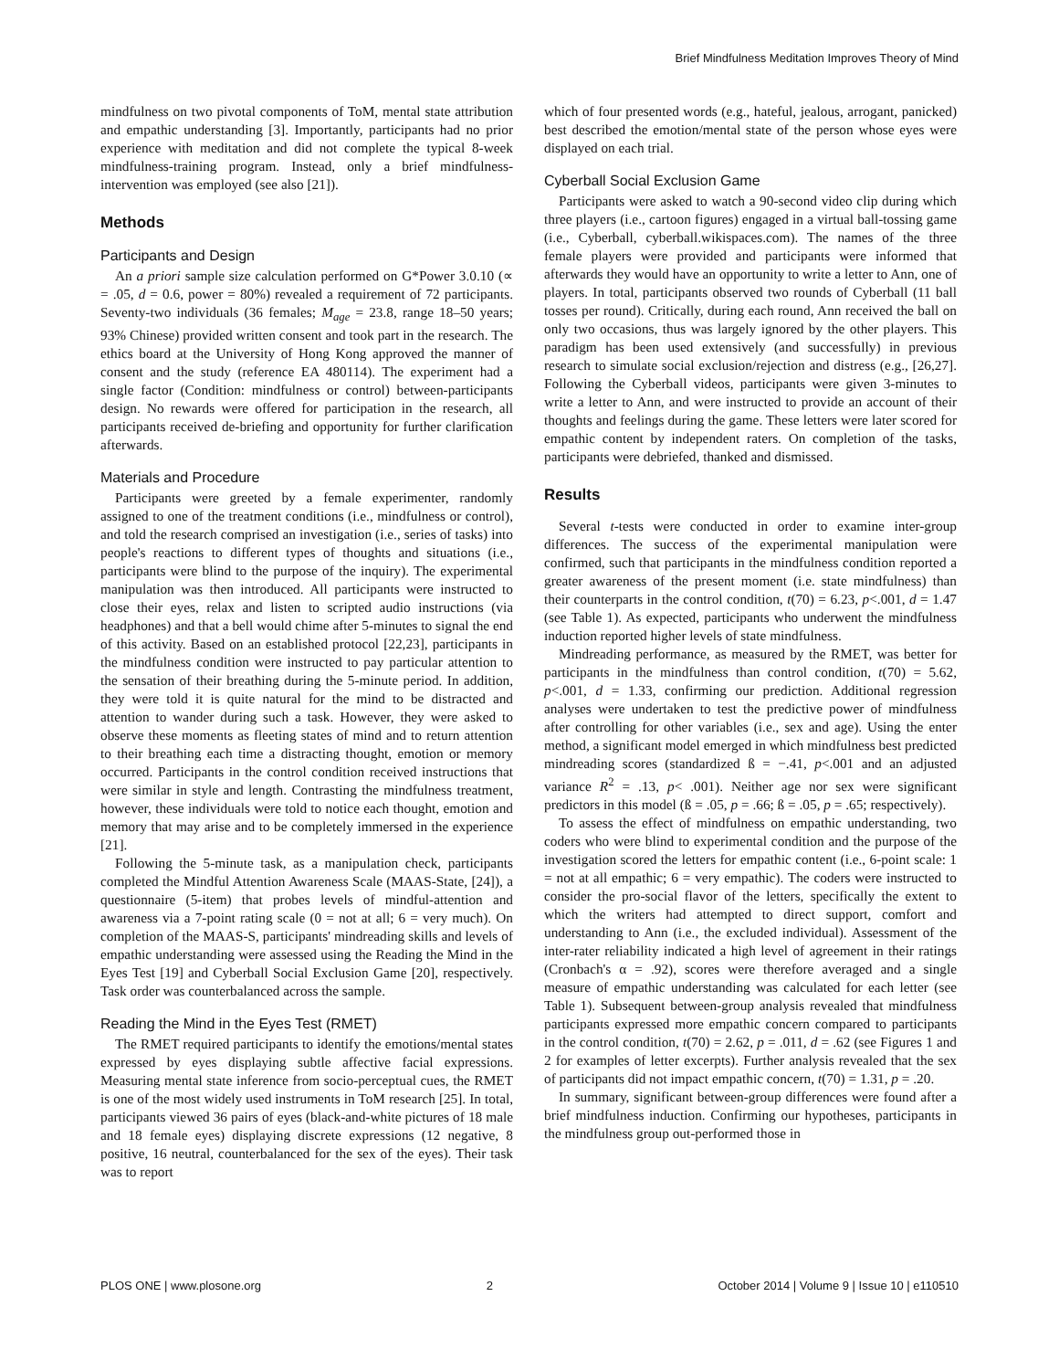Brief Mindfulness Meditation Improves Theory of Mind
mindfulness on two pivotal components of ToM, mental state attribution and empathic understanding [3]. Importantly, participants had no prior experience with meditation and did not complete the typical 8-week mindfulness-training program. Instead, only a brief mindfulness-intervention was employed (see also [21]).
Methods
Participants and Design
An a priori sample size calculation performed on G*Power 3.0.10 (∝ = .05, d = 0.6, power = 80%) revealed a requirement of 72 participants. Seventy-two individuals (36 females; M<sub>age</sub> = 23.8, range 18–50 years; 93% Chinese) provided written consent and took part in the research. The ethics board at the University of Hong Kong approved the manner of consent and the study (reference EA 480114). The experiment had a single factor (Condition: mindfulness or control) between-participants design. No rewards were offered for participation in the research, all participants received de-briefing and opportunity for further clarification afterwards.
Materials and Procedure
Participants were greeted by a female experimenter, randomly assigned to one of the treatment conditions (i.e., mindfulness or control), and told the research comprised an investigation (i.e., series of tasks) into people's reactions to different types of thoughts and situations (i.e., participants were blind to the purpose of the inquiry). The experimental manipulation was then introduced. All participants were instructed to close their eyes, relax and listen to scripted audio instructions (via headphones) and that a bell would chime after 5-minutes to signal the end of this activity. Based on an established protocol [22,23], participants in the mindfulness condition were instructed to pay particular attention to the sensation of their breathing during the 5-minute period. In addition, they were told it is quite natural for the mind to be distracted and attention to wander during such a task. However, they were asked to observe these moments as fleeting states of mind and to return attention to their breathing each time a distracting thought, emotion or memory occurred. Participants in the control condition received instructions that were similar in style and length. Contrasting the mindfulness treatment, however, these individuals were told to notice each thought, emotion and memory that may arise and to be completely immersed in the experience [21].
Following the 5-minute task, as a manipulation check, participants completed the Mindful Attention Awareness Scale (MAAS-State, [24]), a questionnaire (5-item) that probes levels of mindful-attention and awareness via a 7-point rating scale (0 = not at all; 6 = very much). On completion of the MAAS-S, participants' mindreading skills and levels of empathic understanding were assessed using the Reading the Mind in the Eyes Test [19] and Cyberball Social Exclusion Game [20], respectively. Task order was counterbalanced across the sample.
Reading the Mind in the Eyes Test (RMET)
The RMET required participants to identify the emotions/mental states expressed by eyes displaying subtle affective facial expressions. Measuring mental state inference from socio-perceptual cues, the RMET is one of the most widely used instruments in ToM research [25]. In total, participants viewed 36 pairs of eyes (black-and-white pictures of 18 male and 18 female eyes) displaying discrete expressions (12 negative, 8 positive, 16 neutral, counterbalanced for the sex of the eyes). Their task was to report
which of four presented words (e.g., hateful, jealous, arrogant, panicked) best described the emotion/mental state of the person whose eyes were displayed on each trial.
Cyberball Social Exclusion Game
Participants were asked to watch a 90-second video clip during which three players (i.e., cartoon figures) engaged in a virtual ball-tossing game (i.e., Cyberball, cyberball.wikispaces.com). The names of the three female players were provided and participants were informed that afterwards they would have an opportunity to write a letter to Ann, one of players. In total, participants observed two rounds of Cyberball (11 ball tosses per round). Critically, during each round, Ann received the ball on only two occasions, thus was largely ignored by the other players. This paradigm has been used extensively (and successfully) in previous research to simulate social exclusion/rejection and distress (e.g., [26,27]. Following the Cyberball videos, participants were given 3-minutes to write a letter to Ann, and were instructed to provide an account of their thoughts and feelings during the game. These letters were later scored for empathic content by independent raters. On completion of the tasks, participants were debriefed, thanked and dismissed.
Results
Several t-tests were conducted in order to examine inter-group differences. The success of the experimental manipulation were confirmed, such that participants in the mindfulness condition reported a greater awareness of the present moment (i.e. state mindfulness) than their counterparts in the control condition, t(70) = 6.23, p<.001, d = 1.47 (see Table 1). As expected, participants who underwent the mindfulness induction reported higher levels of state mindfulness.
Mindreading performance, as measured by the RMET, was better for participants in the mindfulness than control condition, t(70) = 5.62, p<.001, d = 1.33, confirming our prediction. Additional regression analyses were undertaken to test the predictive power of mindfulness after controlling for other variables (i.e., sex and age). Using the enter method, a significant model emerged in which mindfulness best predicted mindreading scores (standardized ß = −.41, p<.001 and an adjusted variance R<sup>2</sup> = .13, p< .001). Neither age nor sex were significant predictors in this model (ß = .05, p = .66; ß = .05, p = .65; respectively).
To assess the effect of mindfulness on empathic understanding, two coders who were blind to experimental condition and the purpose of the investigation scored the letters for empathic content (i.e., 6-point scale: 1 = not at all empathic; 6 = very empathic). The coders were instructed to consider the pro-social flavor of the letters, specifically the extent to which the writers had attempted to direct support, comfort and understanding to Ann (i.e., the excluded individual). Assessment of the inter-rater reliability indicated a high level of agreement in their ratings (Cronbach's α = .92), scores were therefore averaged and a single measure of empathic understanding was calculated for each letter (see Table 1). Subsequent between-group analysis revealed that mindfulness participants expressed more empathic concern compared to participants in the control condition, t(70) = 2.62, p = .011, d = .62 (see Figures 1 and 2 for examples of letter excerpts). Further analysis revealed that the sex of participants did not impact empathic concern, t(70) = 1.31, p = .20.
In summary, significant between-group differences were found after a brief mindfulness induction. Confirming our hypotheses, participants in the mindfulness group out-performed those in
PLOS ONE | www.plosone.org 2 October 2014 | Volume 9 | Issue 10 | e110510